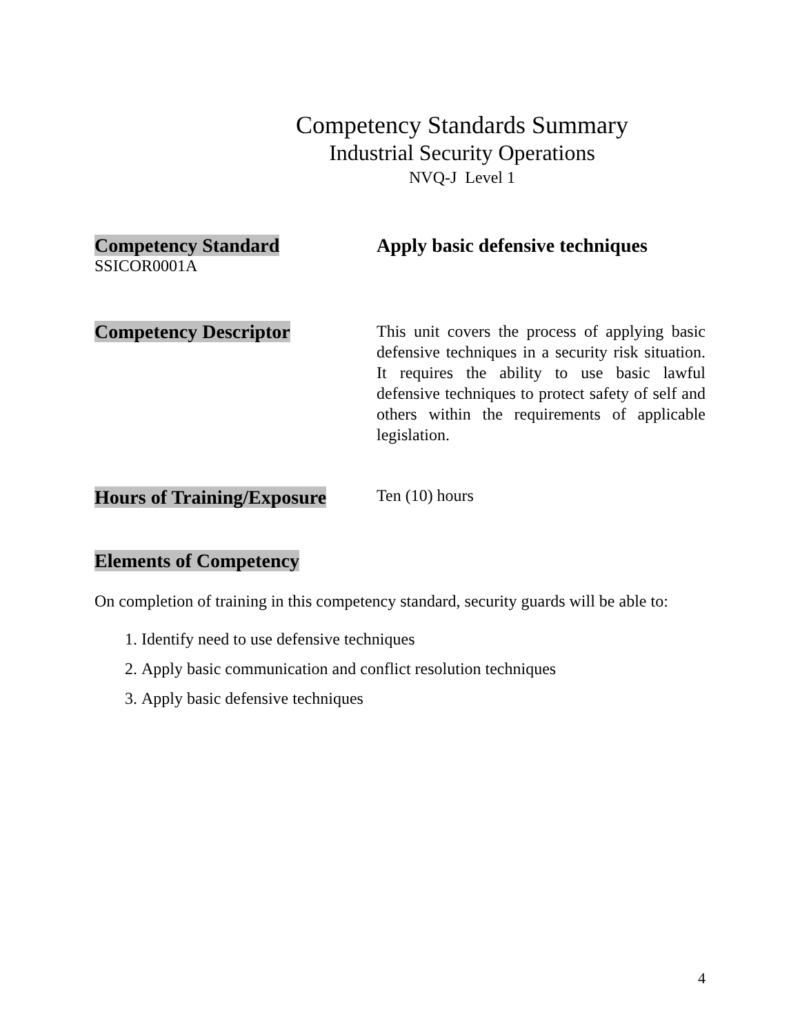Competency Standards Summary
Industrial Security Operations
NVQ-J Level 1
Competency Standard
SSICOR0001A
Apply basic defensive techniques
Competency Descriptor
This unit covers the process of applying basic defensive techniques in a security risk situation. It requires the ability to use basic lawful defensive techniques to protect safety of self and others within the requirements of applicable legislation.
Hours of Training/Exposure
Ten (10) hours
Elements of Competency
On completion of training in this competency standard, security guards will be able to:
1. Identify need to use defensive techniques
2. Apply basic communication and conflict resolution techniques
3. Apply basic defensive techniques
4